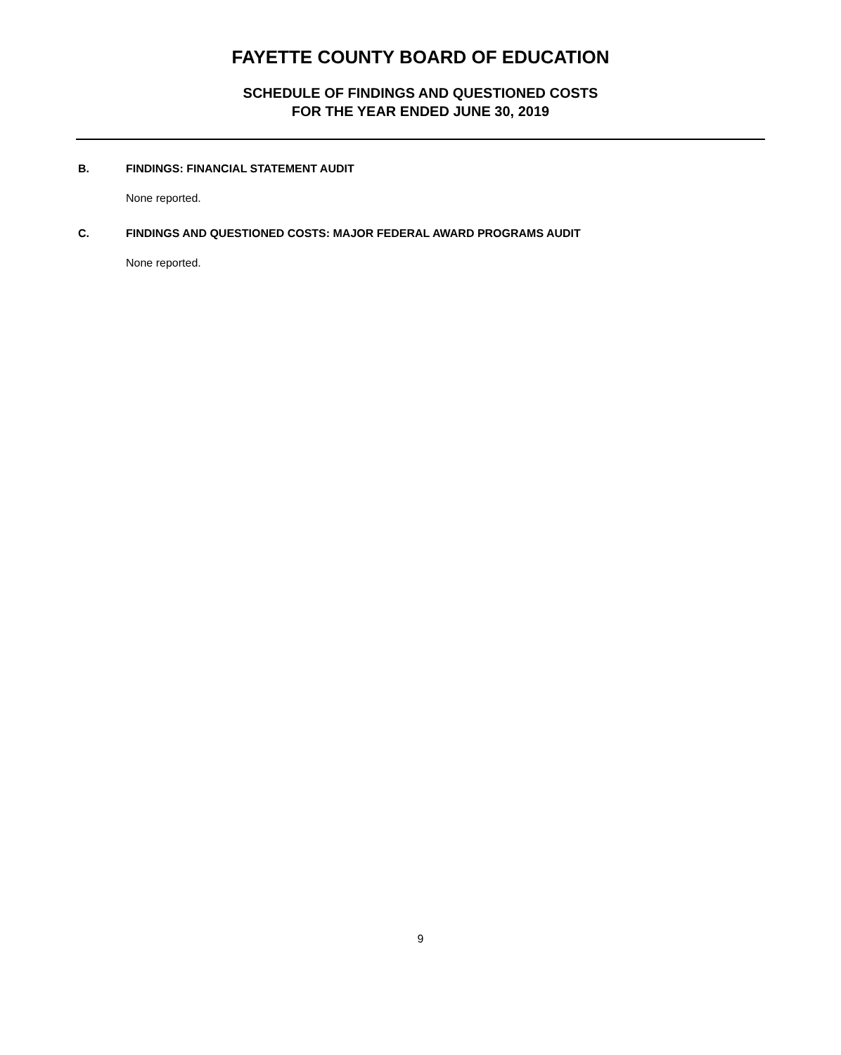FAYETTE COUNTY BOARD OF EDUCATION
SCHEDULE OF FINDINGS AND QUESTIONED COSTS
FOR THE YEAR ENDED JUNE 30, 2019
B. FINDINGS: FINANCIAL STATEMENT AUDIT
None reported.
C. FINDINGS AND QUESTIONED COSTS: MAJOR FEDERAL AWARD PROGRAMS AUDIT
None reported.
9